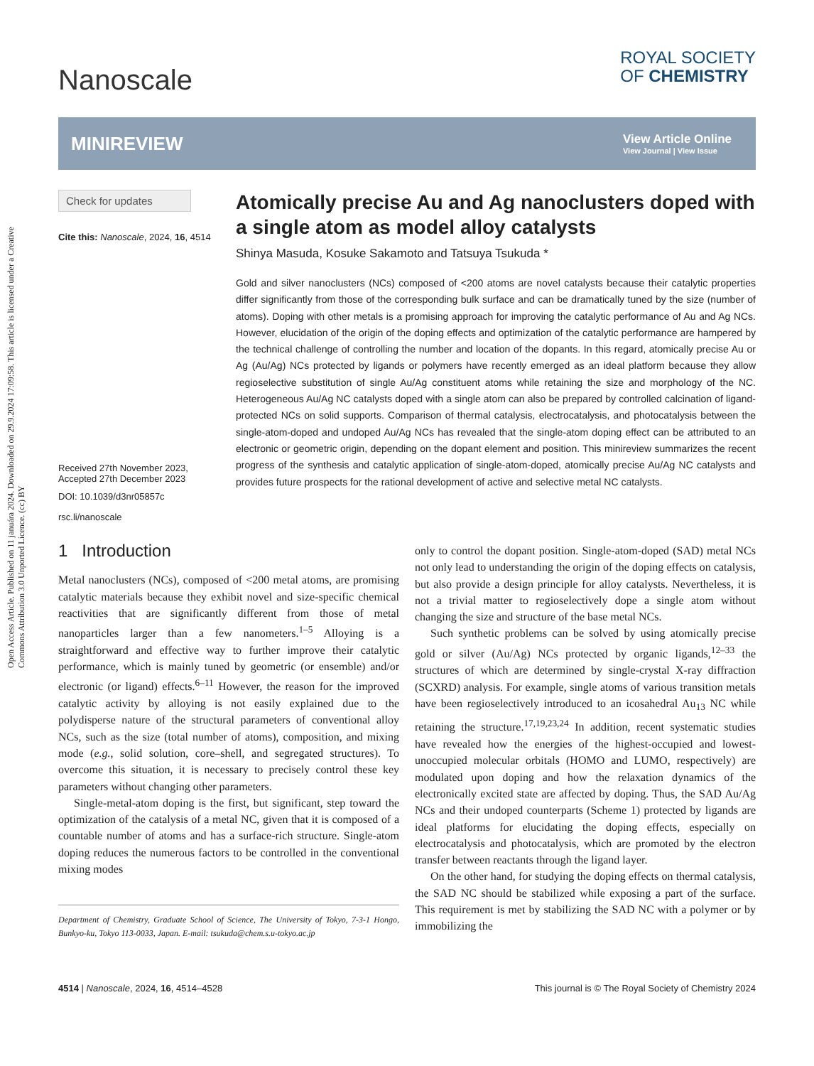Open Access Article. Published on 11 januára 2024. Downloaded on 29.9.2024 17:09:58. This article is licensed under a Creative Commons Attribution 3.0 Unported Licence. (cc) BY
Nanoscale
ROYAL SOCIETY
OF CHEMISTRY
MINIREVIEW
View Article Online
View Journal | View Issue
Check for updates
Cite this: Nanoscale, 2024, 16, 4514
Received 27th November 2023,
Accepted 27th December 2023
DOI: 10.1039/d3nr05857c
rsc.li/nanoscale
Atomically precise Au and Ag nanoclusters doped with a single atom as model alloy catalysts
Shinya Masuda, Kosuke Sakamoto and Tatsuya Tsukuda *
Gold and silver nanoclusters (NCs) composed of <200 atoms are novel catalysts because their catalytic properties differ significantly from those of the corresponding bulk surface and can be dramatically tuned by the size (number of atoms). Doping with other metals is a promising approach for improving the catalytic performance of Au and Ag NCs. However, elucidation of the origin of the doping effects and optimization of the catalytic performance are hampered by the technical challenge of controlling the number and location of the dopants. In this regard, atomically precise Au or Ag (Au/Ag) NCs protected by ligands or polymers have recently emerged as an ideal platform because they allow regioselective substitution of single Au/Ag constituent atoms while retaining the size and morphology of the NC. Heterogeneous Au/Ag NC catalysts doped with a single atom can also be prepared by controlled calcination of ligand-protected NCs on solid supports. Comparison of thermal catalysis, electrocatalysis, and photocatalysis between the single-atom-doped and undoped Au/Ag NCs has revealed that the single-atom doping effect can be attributed to an electronic or geometric origin, depending on the dopant element and position. This minireview summarizes the recent progress of the synthesis and catalytic application of single-atom-doped, atomically precise Au/Ag NC catalysts and provides future prospects for the rational development of active and selective metal NC catalysts.
1 Introduction
Metal nanoclusters (NCs), composed of <200 metal atoms, are promising catalytic materials because they exhibit novel and size-specific chemical reactivities that are significantly different from those of metal nanoparticles larger than a few nanometers.<sup>1–5</sup> Alloying is a straightforward and effective way to further improve their catalytic performance, which is mainly tuned by geometric (or ensemble) and/or electronic (or ligand) effects.<sup>6–11</sup> However, the reason for the improved catalytic activity by alloying is not easily explained due to the polydisperse nature of the structural parameters of conventional alloy NCs, such as the size (total number of atoms), composition, and mixing mode (e.g., solid solution, core–shell, and segregated structures). To overcome this situation, it is necessary to precisely control these key parameters without changing other parameters.
Single-metal-atom doping is the first, but significant, step toward the optimization of the catalysis of a metal NC, given that it is composed of a countable number of atoms and has a surface-rich structure. Single-atom doping reduces the numerous factors to be controlled in the conventional mixing modes
Department of Chemistry, Graduate School of Science, The University of Tokyo, 7-3-1 Hongo, Bunkyo-ku, Tokyo 113-0033, Japan. E-mail: tsukuda@chem.s.u-tokyo.ac.jp
only to control the dopant position. Single-atom-doped (SAD) metal NCs not only lead to understanding the origin of the doping effects on catalysis, but also provide a design principle for alloy catalysts. Nevertheless, it is not a trivial matter to regioselectively dope a single atom without changing the size and structure of the base metal NCs.
Such synthetic problems can be solved by using atomically precise gold or silver (Au/Ag) NCs protected by organic ligands,<sup>12–33</sup> the structures of which are determined by single-crystal X-ray diffraction (SCXRD) analysis. For example, single atoms of various transition metals have been regioselectively introduced to an icosahedral Au<sub>13</sub> NC while retaining the structure.<sup>17,19,23,24</sup> In addition, recent systematic studies have revealed how the energies of the highest-occupied and lowest-unoccupied molecular orbitals (HOMO and LUMO, respectively) are modulated upon doping and how the relaxation dynamics of the electronically excited state are affected by doping. Thus, the SAD Au/Ag NCs and their undoped counterparts (Scheme 1) protected by ligands are ideal platforms for elucidating the doping effects, especially on electrocatalysis and photocatalysis, which are promoted by the electron transfer between reactants through the ligand layer.
On the other hand, for studying the doping effects on thermal catalysis, the SAD NC should be stabilized while exposing a part of the surface. This requirement is met by stabilizing the SAD NC with a polymer or by immobilizing the
4514 | Nanoscale, 2024, 16, 4514–4528
This journal is © The Royal Society of Chemistry 2024